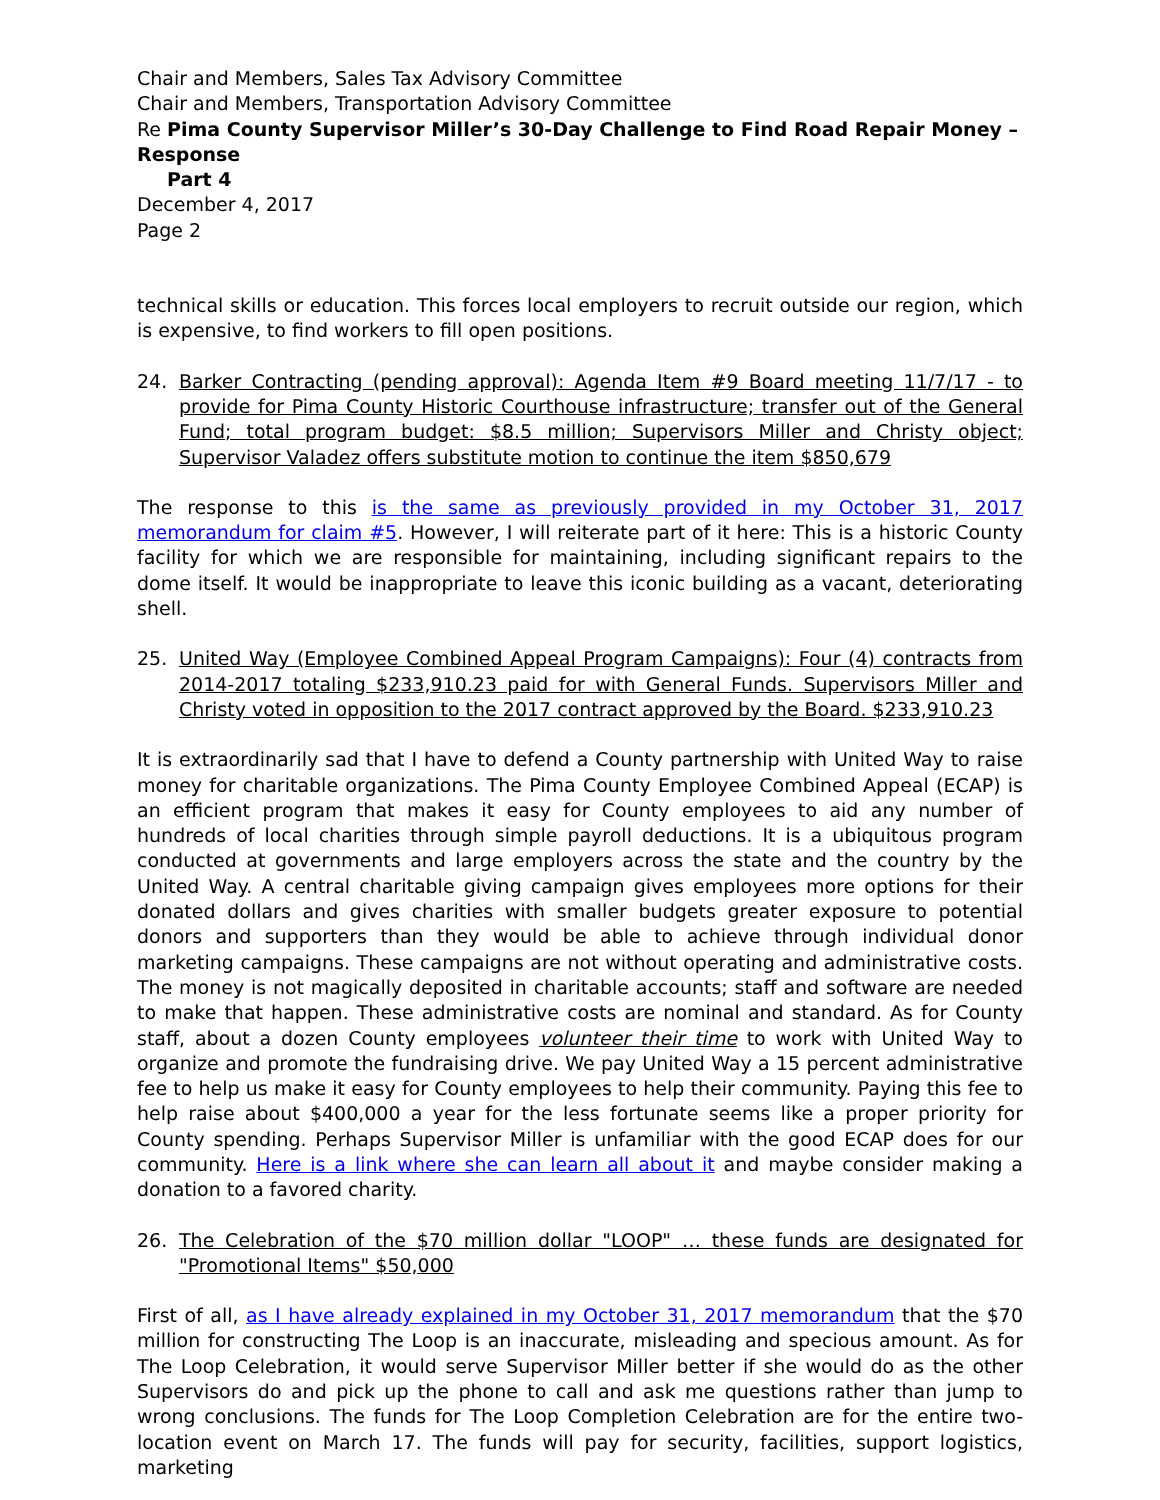Chair and Members, Sales Tax Advisory Committee
Chair and Members, Transportation Advisory Committee
Re Pima County Supervisor Miller’s 30-Day Challenge to Find Road Repair Money – Response
Part 4
December 4, 2017
Page 2
technical skills or education. This forces local employers to recruit outside our region, which is expensive, to find workers to fill open positions.
24. Barker Contracting (pending approval): Agenda Item #9 Board meeting 11/7/17 - to provide for Pima County Historic Courthouse infrastructure; transfer out of the General Fund; total program budget: $8.5 million; Supervisors Miller and Christy object; Supervisor Valadez offers substitute motion to continue the item $850,679
The response to this is the same as previously provided in my October 31, 2017 memorandum for claim #5. However, I will reiterate part of it here: This is a historic County facility for which we are responsible for maintaining, including significant repairs to the dome itself. It would be inappropriate to leave this iconic building as a vacant, deteriorating shell.
25. United Way (Employee Combined Appeal Program Campaigns): Four (4) contracts from 2014-2017 totaling $233,910.23 paid for with General Funds. Supervisors Miller and Christy voted in opposition to the 2017 contract approved by the Board. $233,910.23
It is extraordinarily sad that I have to defend a County partnership with United Way to raise money for charitable organizations. The Pima County Employee Combined Appeal (ECAP) is an efficient program that makes it easy for County employees to aid any number of hundreds of local charities through simple payroll deductions. It is a ubiquitous program conducted at governments and large employers across the state and the country by the United Way. A central charitable giving campaign gives employees more options for their donated dollars and gives charities with smaller budgets greater exposure to potential donors and supporters than they would be able to achieve through individual donor marketing campaigns. These campaigns are not without operating and administrative costs. The money is not magically deposited in charitable accounts; staff and software are needed to make that happen. These administrative costs are nominal and standard. As for County staff, about a dozen County employees volunteer their time to work with United Way to organize and promote the fundraising drive. We pay United Way a 15 percent administrative fee to help us make it easy for County employees to help their community. Paying this fee to help raise about $400,000 a year for the less fortunate seems like a proper priority for County spending. Perhaps Supervisor Miller is unfamiliar with the good ECAP does for our community. Here is a link where she can learn all about it and maybe consider making a donation to a favored charity.
26. The Celebration of the $70 million dollar "LOOP" … these funds are designated for "Promotional Items" $50,000
First of all, as I have already explained in my October 31, 2017 memorandum that the $70 million for constructing The Loop is an inaccurate, misleading and specious amount. As for The Loop Celebration, it would serve Supervisor Miller better if she would do as the other Supervisors do and pick up the phone to call and ask me questions rather than jump to wrong conclusions. The funds for The Loop Completion Celebration are for the entire two-location event on March 17. The funds will pay for security, facilities, support logistics, marketing